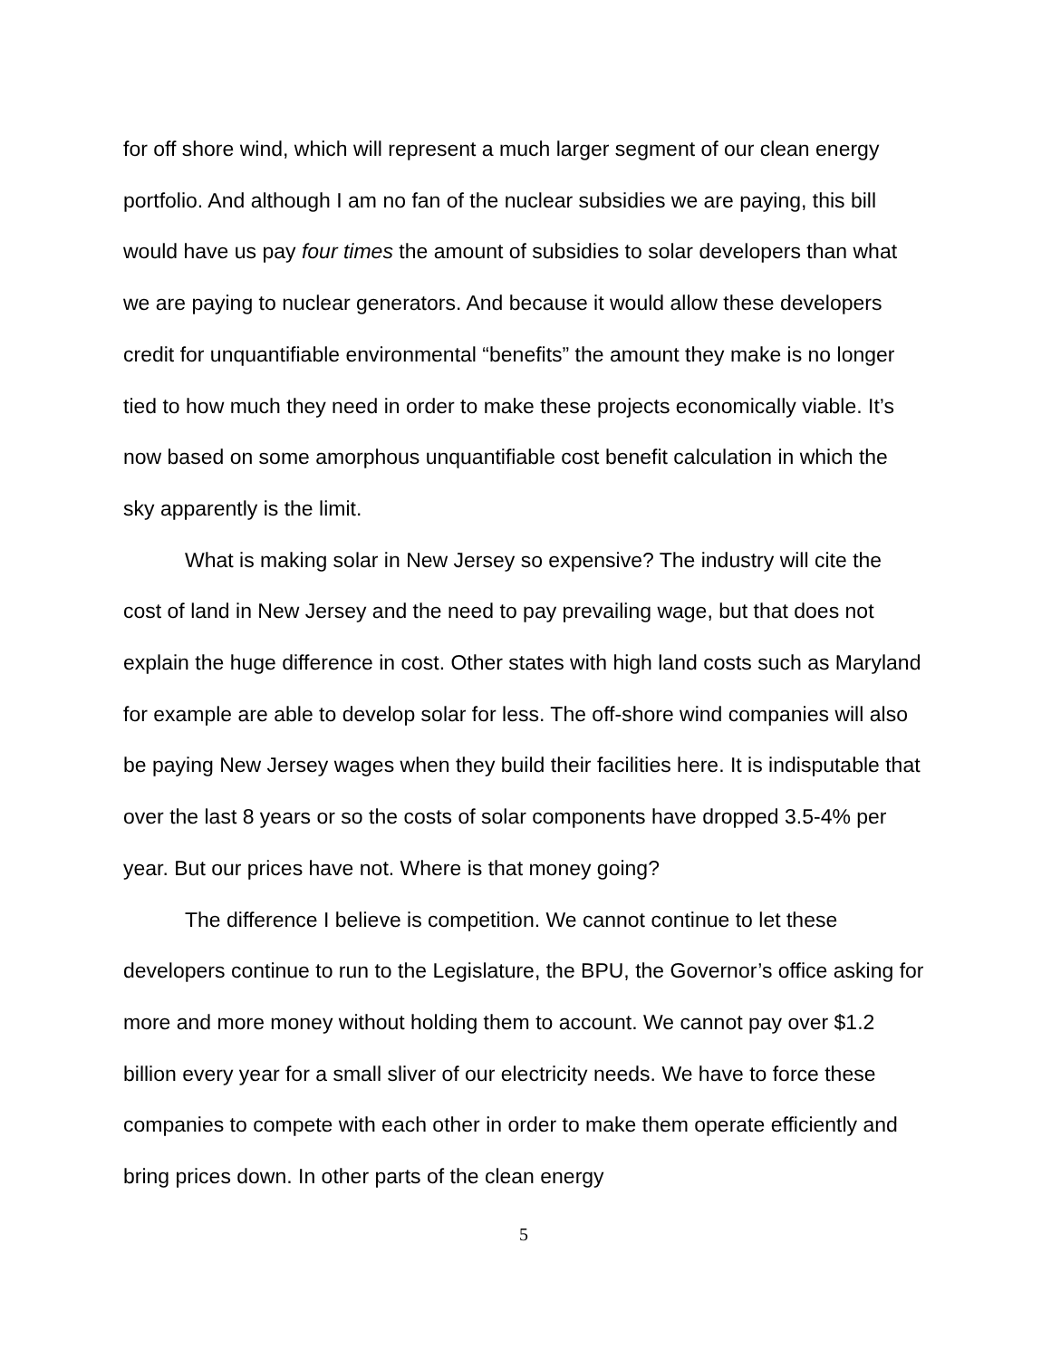for off shore wind, which will represent a much larger segment of our clean energy portfolio. And although I am no fan of the nuclear subsidies we are paying, this bill would have us pay four times the amount of subsidies to solar developers than what we are paying to nuclear generators. And because it would allow these developers credit for unquantifiable environmental “benefits” the amount they make is no longer tied to how much they need in order to make these projects economically viable. It’s now based on some amorphous unquantifiable cost benefit calculation in which the sky apparently is the limit.
What is making solar in New Jersey so expensive? The industry will cite the cost of land in New Jersey and the need to pay prevailing wage, but that does not explain the huge difference in cost. Other states with high land costs such as Maryland for example are able to develop solar for less. The off-shore wind companies will also be paying New Jersey wages when they build their facilities here. It is indisputable that over the last 8 years or so the costs of solar components have dropped 3.5-4% per year. But our prices have not. Where is that money going?
The difference I believe is competition. We cannot continue to let these developers continue to run to the Legislature, the BPU, the Governor’s office asking for more and more money without holding them to account. We cannot pay over $1.2 billion every year for a small sliver of our electricity needs. We have to force these companies to compete with each other in order to make them operate efficiently and bring prices down. In other parts of the clean energy
5